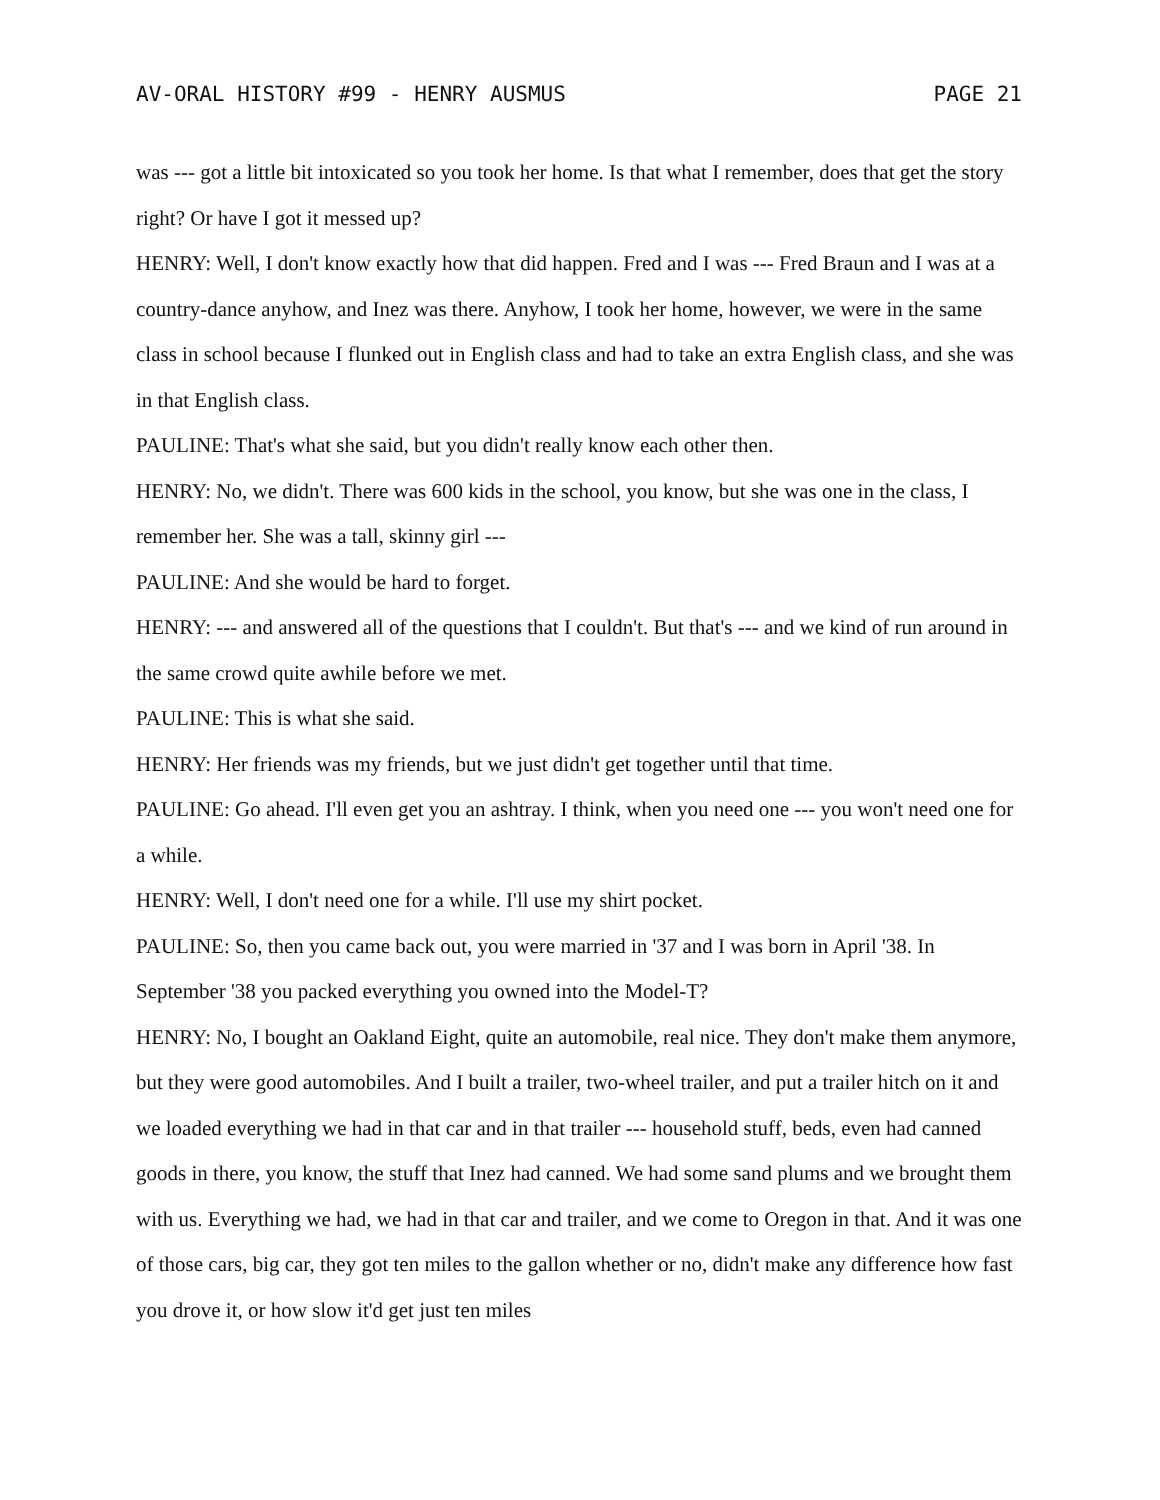AV-ORAL HISTORY #99 - HENRY AUSMUS PAGE 21
was --- got a little bit intoxicated so you took her home. Is that what I remember, does that get the story right? Or have I got it messed up?
HENRY: Well, I don't know exactly how that did happen. Fred and I was --- Fred Braun and I was at a country-dance anyhow, and Inez was there. Anyhow, I took her home, however, we were in the same class in school because I flunked out in English class and had to take an extra English class, and she was in that English class.
PAULINE: That's what she said, but you didn't really know each other then.
HENRY: No, we didn't. There was 600 kids in the school, you know, but she was one in the class, I remember her. She was a tall, skinny girl ---
PAULINE: And she would be hard to forget.
HENRY: --- and answered all of the questions that I couldn't. But that's --- and we kind of run around in the same crowd quite awhile before we met.
PAULINE: This is what she said.
HENRY: Her friends was my friends, but we just didn't get together until that time.
PAULINE: Go ahead. I'll even get you an ashtray. I think, when you need one --- you won't need one for a while.
HENRY: Well, I don't need one for a while. I'll use my shirt pocket.
PAULINE: So, then you came back out, you were married in '37 and I was born in April '38. In September '38 you packed everything you owned into the Model-T?
HENRY: No, I bought an Oakland Eight, quite an automobile, real nice. They don't make them anymore, but they were good automobiles. And I built a trailer, two-wheel trailer, and put a trailer hitch on it and we loaded everything we had in that car and in that trailer --- household stuff, beds, even had canned goods in there, you know, the stuff that Inez had canned. We had some sand plums and we brought them with us. Everything we had, we had in that car and trailer, and we come to Oregon in that. And it was one of those cars, big car, they got ten miles to the gallon whether or no, didn't make any difference how fast you drove it, or how slow it'd get just ten miles